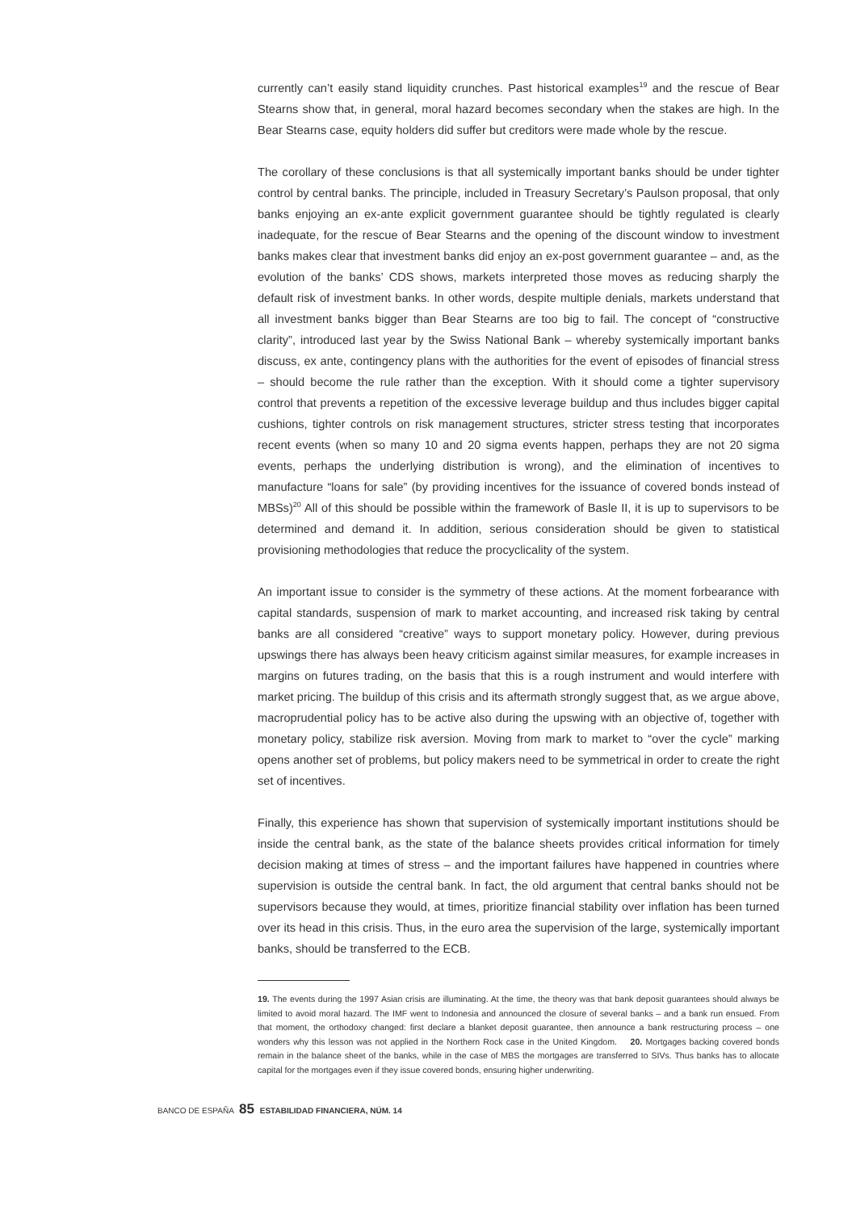currently can’t easily stand liquidity crunches. Past historical examples<sup>19</sup> and the rescue of Bear Stearns show that, in general, moral hazard becomes secondary when the stakes are high. In the Bear Stearns case, equity holders did suffer but creditors were made whole by the rescue.
The corollary of these conclusions is that all systemically important banks should be under tighter control by central banks. The principle, included in Treasury Secretary’s Paulson proposal, that only banks enjoying an ex-ante explicit government guarantee should be tightly regulated is clearly inadequate, for the rescue of Bear Stearns and the opening of the discount window to investment banks makes clear that investment banks did enjoy an ex-post government guarantee – and, as the evolution of the banks’ CDS shows, markets interpreted those moves as reducing sharply the default risk of investment banks. In other words, despite multiple denials, markets understand that all investment banks bigger than Bear Stearns are too big to fail. The concept of “constructive clarity”, introduced last year by the Swiss National Bank – whereby systemically important banks discuss, ex ante, contingency plans with the authorities for the event of episodes of financial stress – should become the rule rather than the exception. With it should come a tighter supervisory control that prevents a repetition of the excessive leverage buildup and thus includes bigger capital cushions, tighter controls on risk management structures, stricter stress testing that incorporates recent events (when so many 10 and 20 sigma events happen, perhaps they are not 20 sigma events, perhaps the underlying distribution is wrong), and the elimination of incentives to manufacture “loans for sale” (by providing incentives for the issuance of covered bonds instead of MBSs)<sup>20</sup> All of this should be possible within the framework of Basle II, it is up to supervisors to be determined and demand it. In addition, serious consideration should be given to statistical provisioning methodologies that reduce the procyclicality of the system.
An important issue to consider is the symmetry of these actions. At the moment forbearance with capital standards, suspension of mark to market accounting, and increased risk taking by central banks are all considered “creative” ways to support monetary policy. However, during previous upswings there has always been heavy criticism against similar measures, for example increases in margins on futures trading, on the basis that this is a rough instrument and would interfere with market pricing. The buildup of this crisis and its aftermath strongly suggest that, as we argue above, macroprudential policy has to be active also during the upswing with an objective of, together with monetary policy, stabilize risk aversion. Moving from mark to market to “over the cycle” marking opens another set of problems, but policy makers need to be symmetrical in order to create the right set of incentives.
Finally, this experience has shown that supervision of systemically important institutions should be inside the central bank, as the state of the balance sheets provides critical information for timely decision making at times of stress – and the important failures have happened in countries where supervision is outside the central bank. In fact, the old argument that central banks should not be supervisors because they would, at times, prioritize financial stability over inflation has been turned over its head in this crisis. Thus, in the euro area the supervision of the large, systemically important banks, should be transferred to the ECB.
19. The events during the 1997 Asian crisis are illuminating. At the time, the theory was that bank deposit guarantees should always be limited to avoid moral hazard. The IMF went to Indonesia and announced the closure of several banks – and a bank run ensued. From that moment, the orthodoxy changed: first declare a blanket deposit guarantee, then announce a bank restructuring process – one wonders why this lesson was not applied in the Northern Rock case in the United Kingdom. 20. Mortgages backing covered bonds remain in the balance sheet of the banks, while in the case of MBS the mortgages are transferred to SIVs. Thus banks has to allocate capital for the mortgages even if they issue covered bonds, ensuring higher underwriting.
BANCO DE ESPAÑA 85 ESTABILIDAD FINANCIERA, NÚM. 14